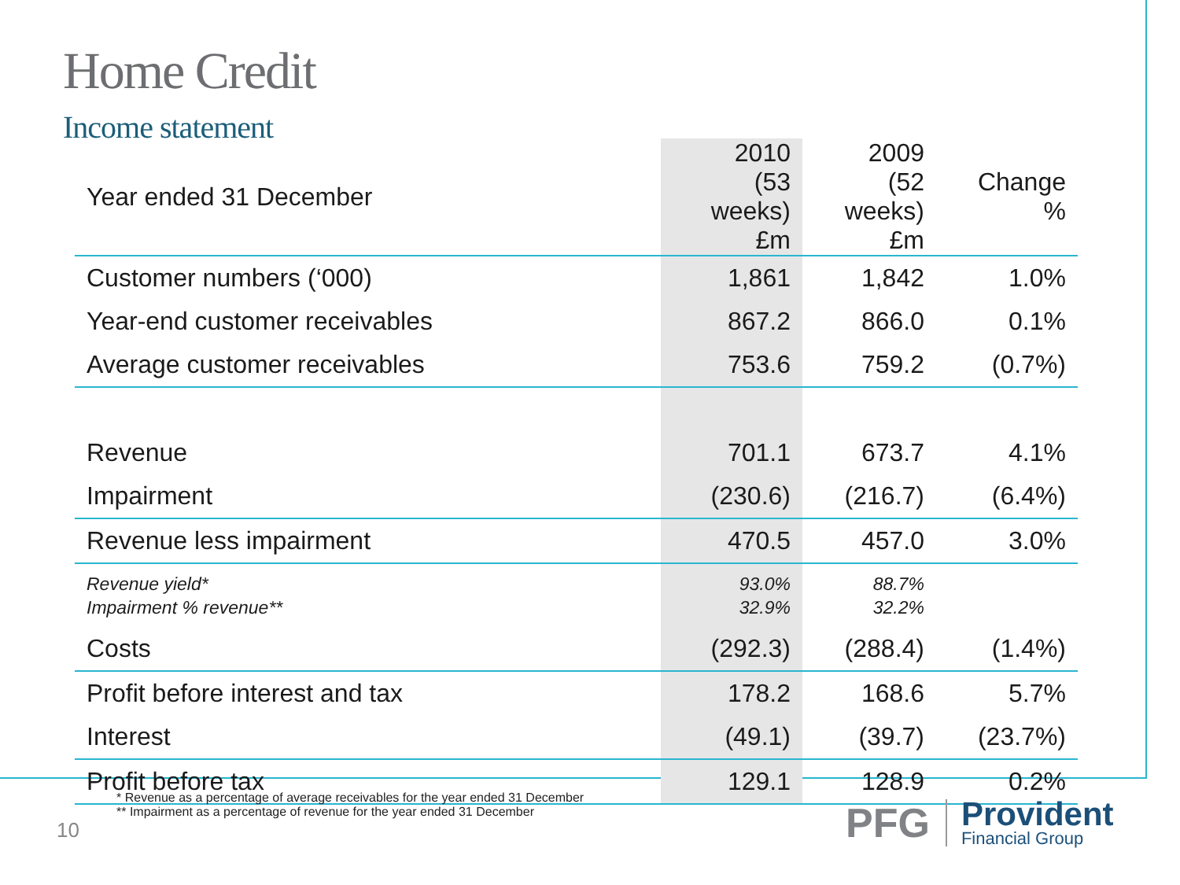Home Credit
Income statement
| Year ended 31 December | 2010 (53 weeks) £m | 2009 (52 weeks) £m | Change % |
| --- | --- | --- | --- |
| Customer numbers (‘000) | 1,861 | 1,842 | 1.0% |
| Year-end customer receivables | 867.2 | 866.0 | 0.1% |
| Average customer receivables | 753.6 | 759.2 | (0.7%) |
| Revenue | 701.1 | 673.7 | 4.1% |
| Impairment | (230.6) | (216.7) | (6.4%) |
| Revenue less impairment | 470.5 | 457.0 | 3.0% |
| Revenue yield* Impairment % revenue** | 93.0% 32.9% | 88.7% 32.2% | |
| Costs | (292.3) | (288.4) | (1.4%) |
| Profit before interest and tax | 178.2 | 168.6 | 5.7% |
| Interest | (49.1) | (39.7) | (23.7%) |
| Profit before tax | 129.1 | 128.9 | 0.2% |
* Revenue as a percentage of average receivables for the year ended 31 December
** Impairment as a percentage of revenue for the year ended 31 December
10
PFG
Provident
Financial Group